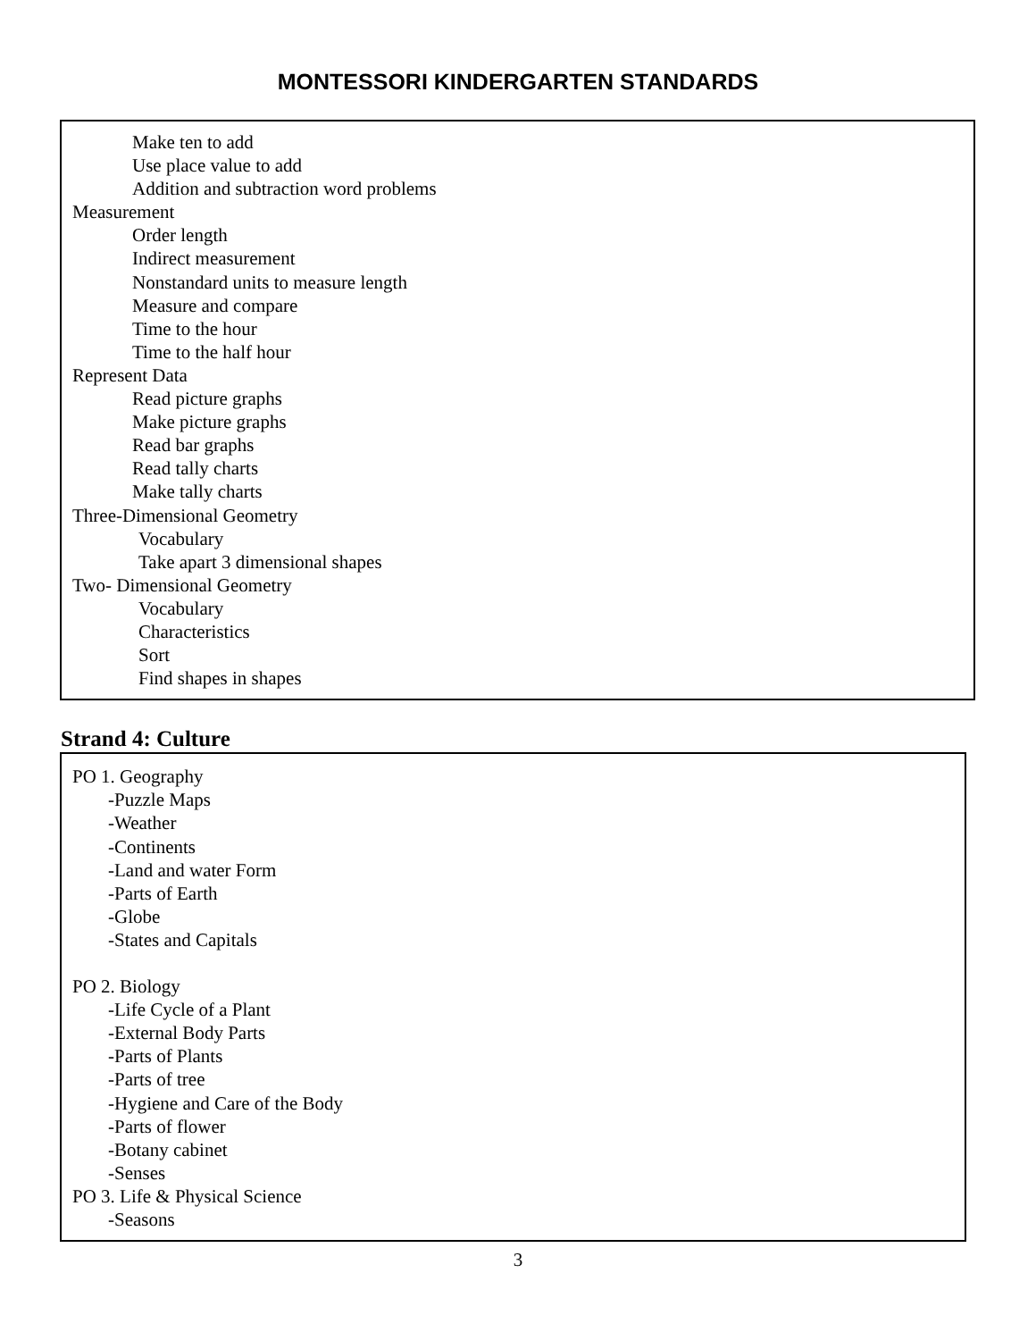MONTESSORI KINDERGARTEN STANDARDS
Make ten to add
Use place value to add
Addition and subtraction word problems
Measurement
Order length
Indirect measurement
Nonstandard units to measure length
Measure and compare
Time to the hour
Time to the half hour
Represent Data
Read picture graphs
Make picture graphs
Read bar graphs
Read tally charts
Make tally charts
Three-Dimensional Geometry
Vocabulary
Take apart 3 dimensional shapes
Two- Dimensional Geometry
Vocabulary
Characteristics
Sort
Find shapes in shapes
Strand 4: Culture
PO 1. Geography
-Puzzle Maps
-Weather
-Continents
-Land and water Form
-Parts of Earth
-Globe
-States and Capitals
PO 2. Biology
-Life Cycle of a Plant
-External Body Parts
-Parts of Plants
-Parts of tree
-Hygiene and Care of the Body
-Parts of flower
-Botany cabinet
-Senses
PO 3. Life & Physical Science
-Seasons
3